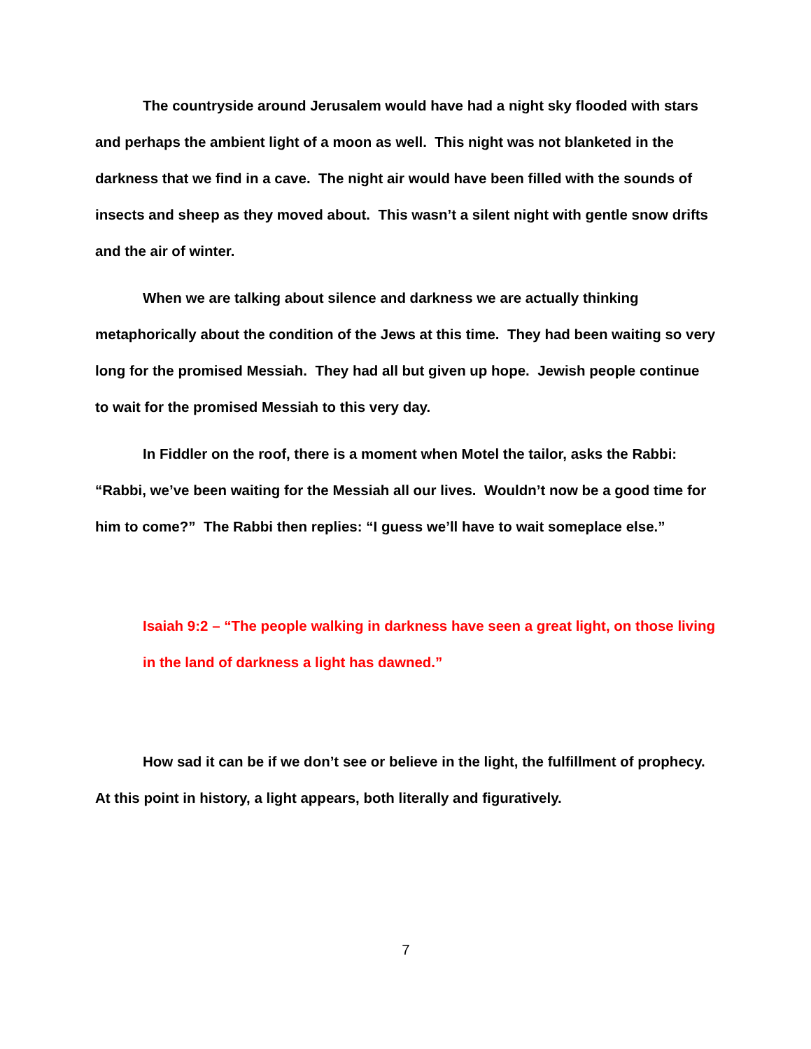The countryside around Jerusalem would have had a night sky flooded with stars and perhaps the ambient light of a moon as well. This night was not blanketed in the darkness that we find in a cave. The night air would have been filled with the sounds of insects and sheep as they moved about. This wasn’t a silent night with gentle snow drifts and the air of winter.
When we are talking about silence and darkness we are actually thinking metaphorically about the condition of the Jews at this time. They had been waiting so very long for the promised Messiah. They had all but given up hope. Jewish people continue to wait for the promised Messiah to this very day.
In Fiddler on the roof, there is a moment when Motel the tailor, asks the Rabbi: “Rabbi, we’ve been waiting for the Messiah all our lives. Wouldn’t now be a good time for him to come?” The Rabbi then replies: “I guess we’ll have to wait someplace else.”
Isaiah 9:2 – “The people walking in darkness have seen a great light, on those living in the land of darkness a light has dawned.”
How sad it can be if we don’t see or believe in the light, the fulfillment of prophecy. At this point in history, a light appears, both literally and figuratively.
7